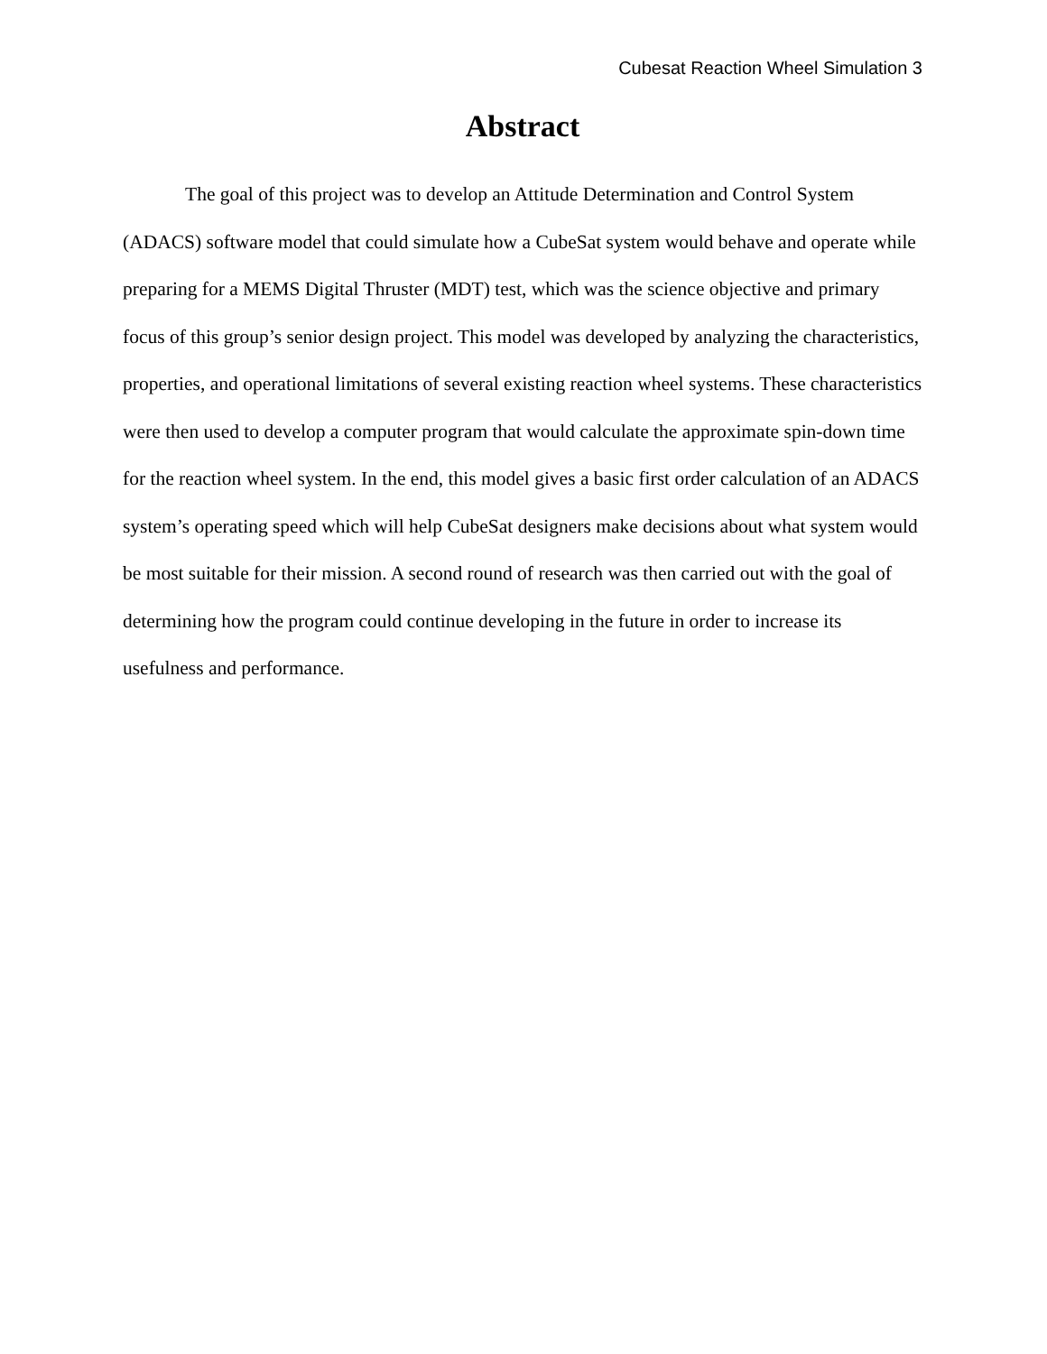Cubesat Reaction Wheel Simulation 3
Abstract
The goal of this project was to develop an Attitude Determination and Control System (ADACS) software model that could simulate how a CubeSat system would behave and operate while preparing for a MEMS Digital Thruster (MDT) test, which was the science objective and primary focus of this group’s senior design project. This model was developed by analyzing the characteristics, properties, and operational limitations of several existing reaction wheel systems. These characteristics were then used to develop a computer program that would calculate the approximate spin-down time for the reaction wheel system. In the end, this model gives a basic first order calculation of an ADACS system’s operating speed which will help CubeSat designers make decisions about what system would be most suitable for their mission. A second round of research was then carried out with the goal of determining how the program could continue developing in the future in order to increase its usefulness and performance.